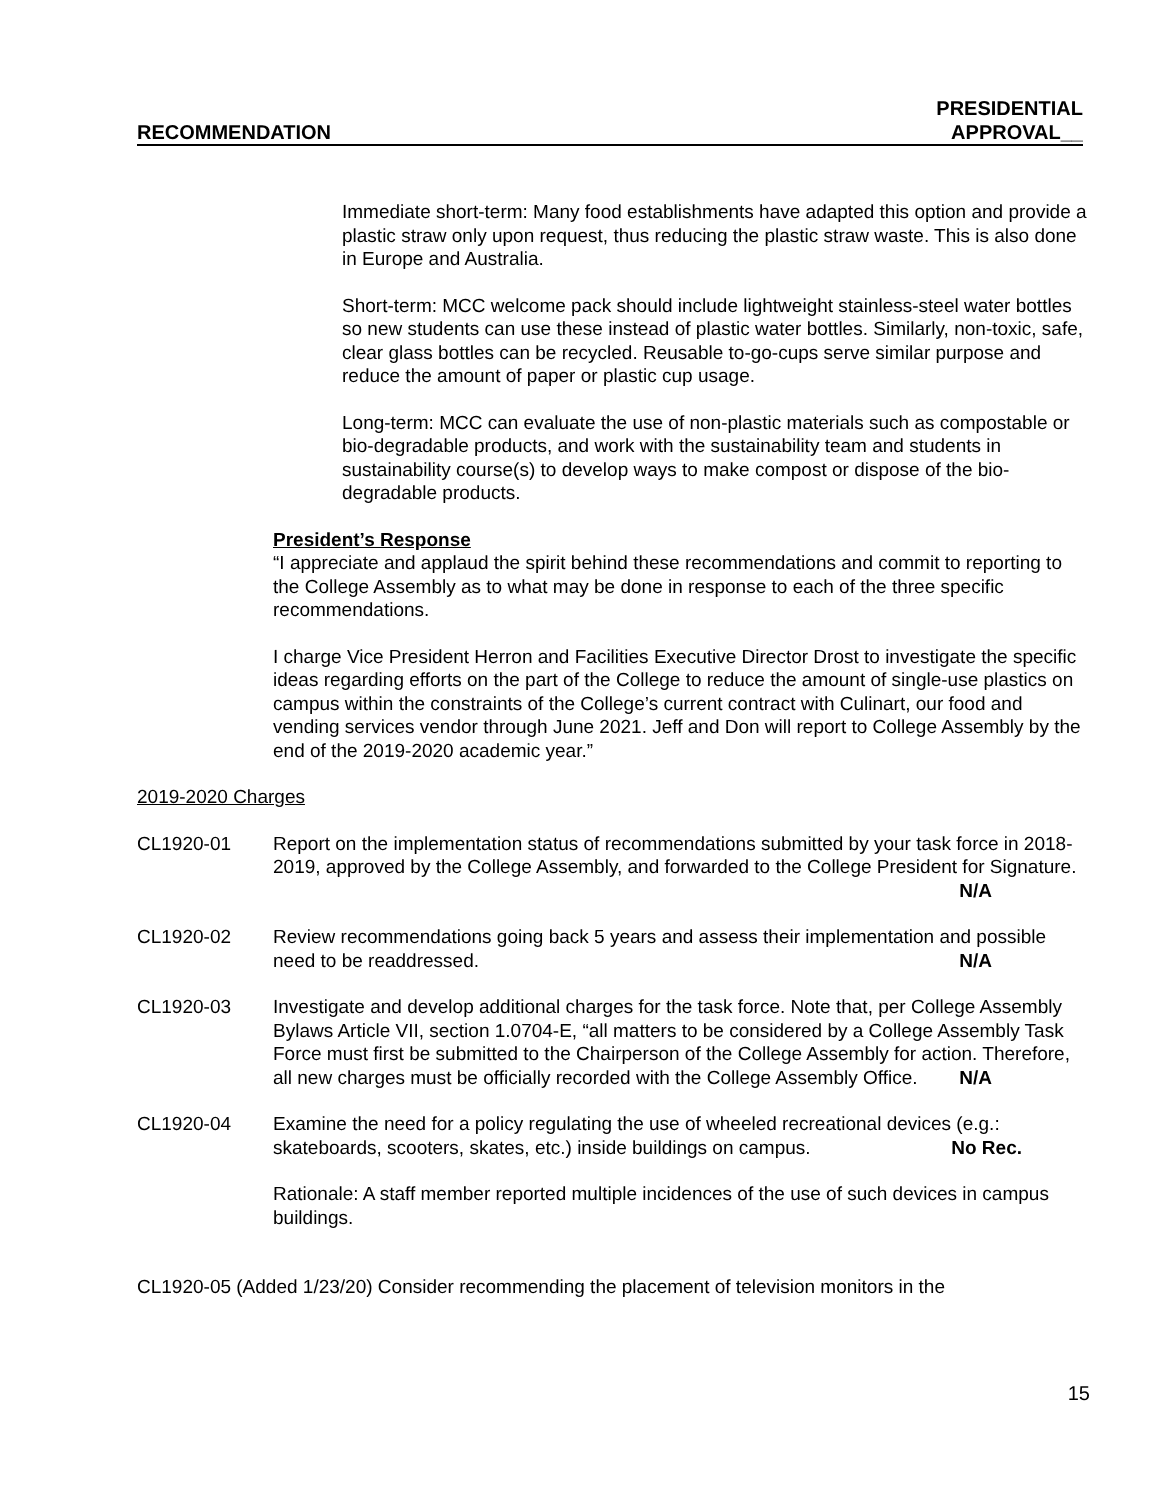RECOMMENDATION
PRESIDENTIAL
APPROVAL__
Immediate short-term: Many food establishments have adapted this option and provide a plastic straw only upon request, thus reducing the plastic straw waste. This is also done in Europe and Australia.
Short-term: MCC welcome pack should include lightweight stainless-steel water bottles so new students can use these instead of plastic water bottles. Similarly, non-toxic, safe, clear glass bottles can be recycled. Reusable to-go-cups serve similar purpose and reduce the amount of paper or plastic cup usage.
Long-term: MCC can evaluate the use of non-plastic materials such as compostable or bio-degradable products, and work with the sustainability team and students in sustainability course(s) to develop ways to make compost or dispose of the bio-degradable products.
President’s Response
“I appreciate and applaud the spirit behind these recommendations and commit to reporting to the College Assembly as to what may be done in response to each of the three specific recommendations.
I charge Vice President Herron and Facilities Executive Director Drost to investigate the specific ideas regarding efforts on the part of the College to reduce the amount of single-use plastics on campus within the constraints of the College’s current contract with Culinart, our food and vending services vendor through June 2021. Jeff and Don will report to College Assembly by the end of the 2019-2020 academic year.”
2019-2020 Charges
CL1920-01 Report on the implementation status of recommendations submitted by your task force in 2018-2019, approved by the College Assembly, and forwarded to the College President for Signature. N/A
CL1920-02 Review recommendations going back 5 years and assess their implementation and possible need to be readdressed. N/A
CL1920-03 Investigate and develop additional charges for the task force. Note that, per College Assembly Bylaws Article VII, section 1.0704-E, “all matters to be considered by a College Assembly Task Force must first be submitted to the Chairperson of the College Assembly for action. Therefore, all new charges must be officially recorded with the College Assembly Office. N/A
CL1920-04 Examine the need for a policy regulating the use of wheeled recreational devices (e.g.: skateboards, scooters, skates, etc.) inside buildings on campus. No Rec.
Rationale: A staff member reported multiple incidences of the use of such devices in campus buildings.
CL1920-05 (Added 1/23/20) Consider recommending the placement of television monitors in the
15